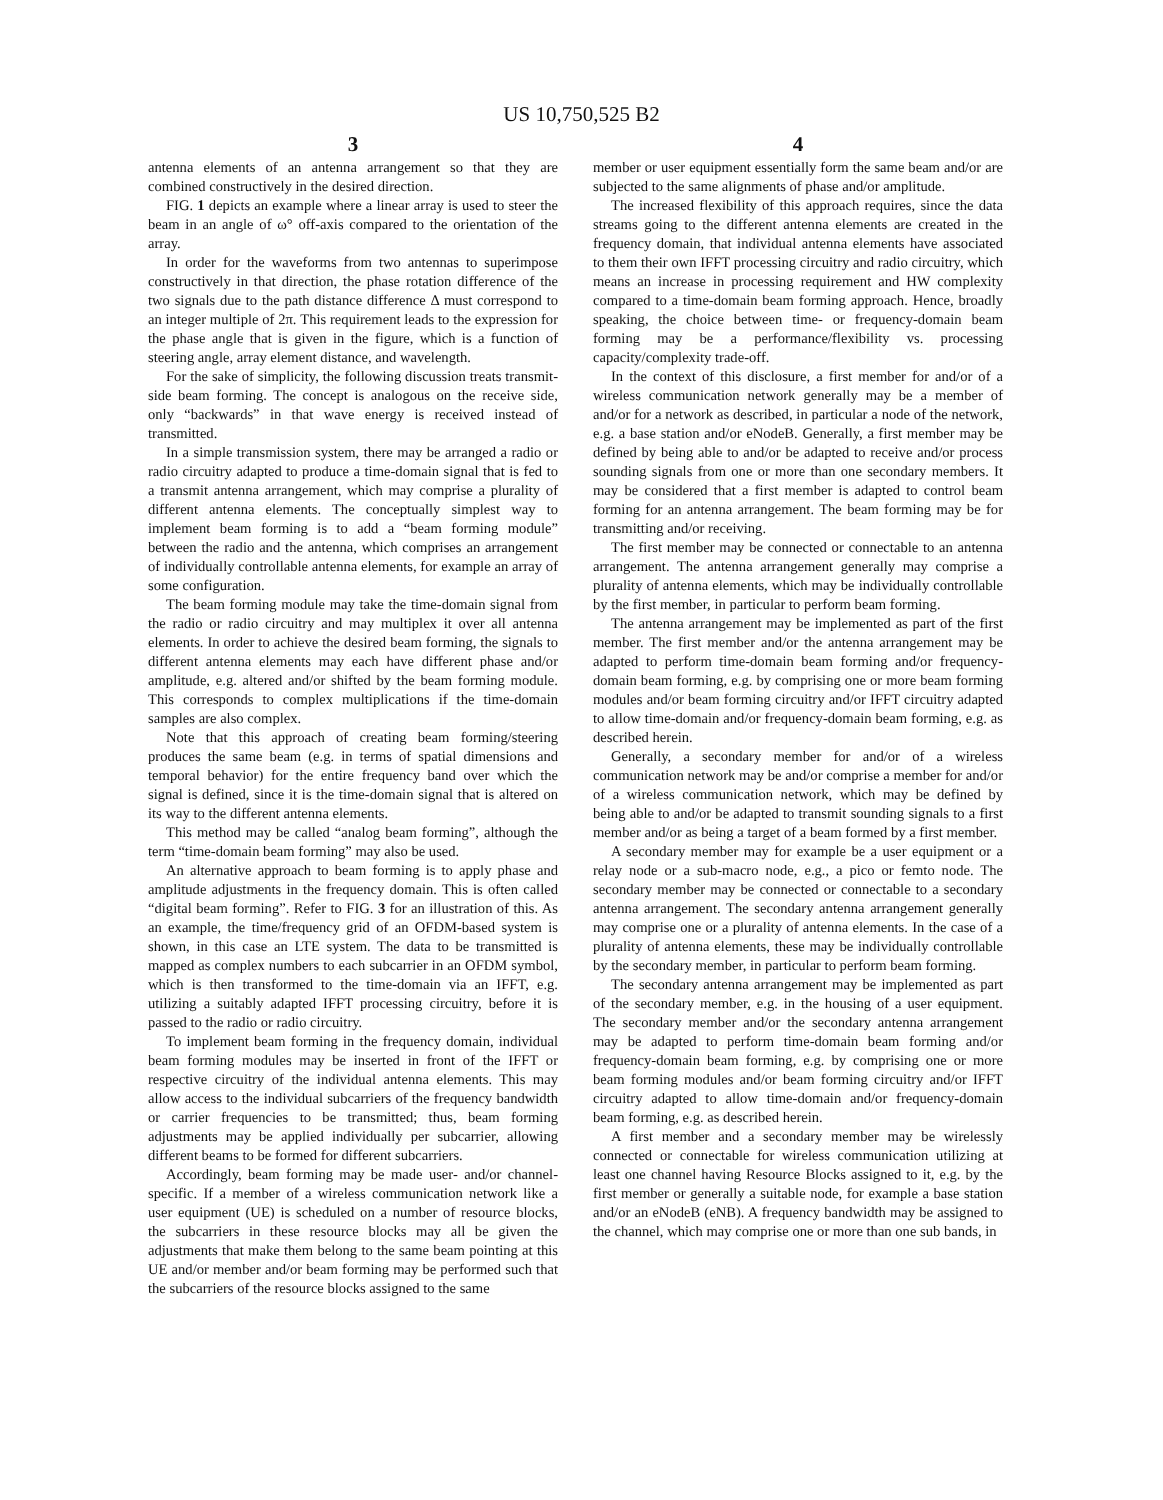US 10,750,525 B2
3
antenna elements of an antenna arrangement so that they are combined constructively in the desired direction.
FIG. 1 depicts an example where a linear array is used to steer the beam in an angle of ω° off-axis compared to the orientation of the array.
In order for the waveforms from two antennas to superimpose constructively in that direction, the phase rotation difference of the two signals due to the path distance difference Δ must correspond to an integer multiple of 2π. This requirement leads to the expression for the phase angle that is given in the figure, which is a function of steering angle, array element distance, and wavelength.
For the sake of simplicity, the following discussion treats transmit-side beam forming. The concept is analogous on the receive side, only “backwards” in that wave energy is received instead of transmitted.
In a simple transmission system, there may be arranged a radio or radio circuitry adapted to produce a time-domain signal that is fed to a transmit antenna arrangement, which may comprise a plurality of different antenna elements. The conceptually simplest way to implement beam forming is to add a “beam forming module” between the radio and the antenna, which comprises an arrangement of individually controllable antenna elements, for example an array of some configuration.
The beam forming module may take the time-domain signal from the radio or radio circuitry and may multiplex it over all antenna elements. In order to achieve the desired beam forming, the signals to different antenna elements may each have different phase and/or amplitude, e.g. altered and/or shifted by the beam forming module. This corresponds to complex multiplications if the time-domain samples are also complex.
Note that this approach of creating beam forming/steering produces the same beam (e.g. in terms of spatial dimensions and temporal behavior) for the entire frequency band over which the signal is defined, since it is the time-domain signal that is altered on its way to the different antenna elements.
This method may be called “analog beam forming”, although the term “time-domain beam forming” may also be used.
An alternative approach to beam forming is to apply phase and amplitude adjustments in the frequency domain. This is often called “digital beam forming”. Refer to FIG. 3 for an illustration of this. As an example, the time/frequency grid of an OFDM-based system is shown, in this case an LTE system. The data to be transmitted is mapped as complex numbers to each subcarrier in an OFDM symbol, which is then transformed to the time-domain via an IFFT, e.g. utilizing a suitably adapted IFFT processing circuitry, before it is passed to the radio or radio circuitry.
To implement beam forming in the frequency domain, individual beam forming modules may be inserted in front of the IFFT or respective circuitry of the individual antenna elements. This may allow access to the individual subcarriers of the frequency bandwidth or carrier frequencies to be transmitted; thus, beam forming adjustments may be applied individually per subcarrier, allowing different beams to be formed for different subcarriers.
Accordingly, beam forming may be made user- and/or channel-specific. If a member of a wireless communication network like a user equipment (UE) is scheduled on a number of resource blocks, the subcarriers in these resource blocks may all be given the adjustments that make them belong to the same beam pointing at this UE and/or member and/or beam forming may be performed such that the subcarriers of the resource blocks assigned to the same
4
member or user equipment essentially form the same beam and/or are subjected to the same alignments of phase and/or amplitude.
The increased flexibility of this approach requires, since the data streams going to the different antenna elements are created in the frequency domain, that individual antenna elements have associated to them their own IFFT processing circuitry and radio circuitry, which means an increase in processing requirement and HW complexity compared to a time-domain beam forming approach. Hence, broadly speaking, the choice between time- or frequency-domain beam forming may be a performance/flexibility vs. processing capacity/complexity trade-off.
In the context of this disclosure, a first member for and/or of a wireless communication network generally may be a member of and/or for a network as described, in particular a node of the network, e.g. a base station and/or eNodeB. Generally, a first member may be defined by being able to and/or be adapted to receive and/or process sounding signals from one or more than one secondary members. It may be considered that a first member is adapted to control beam forming for an antenna arrangement. The beam forming may be for transmitting and/or receiving.
The first member may be connected or connectable to an antenna arrangement. The antenna arrangement generally may comprise a plurality of antenna elements, which may be individually controllable by the first member, in particular to perform beam forming.
The antenna arrangement may be implemented as part of the first member. The first member and/or the antenna arrangement may be adapted to perform time-domain beam forming and/or frequency-domain beam forming, e.g. by comprising one or more beam forming modules and/or beam forming circuitry and/or IFFT circuitry adapted to allow time-domain and/or frequency-domain beam forming, e.g. as described herein.
Generally, a secondary member for and/or of a wireless communication network may be and/or comprise a member for and/or of a wireless communication network, which may be defined by being able to and/or be adapted to transmit sounding signals to a first member and/or as being a target of a beam formed by a first member.
A secondary member may for example be a user equipment or a relay node or a sub-macro node, e.g., a pico or femto node. The secondary member may be connected or connectable to a secondary antenna arrangement. The secondary antenna arrangement generally may comprise one or a plurality of antenna elements. In the case of a plurality of antenna elements, these may be individually controllable by the secondary member, in particular to perform beam forming.
The secondary antenna arrangement may be implemented as part of the secondary member, e.g. in the housing of a user equipment. The secondary member and/or the secondary antenna arrangement may be adapted to perform time-domain beam forming and/or frequency-domain beam forming, e.g. by comprising one or more beam forming modules and/or beam forming circuitry and/or IFFT circuitry adapted to allow time-domain and/or frequency-domain beam forming, e.g. as described herein.
A first member and a secondary member may be wirelessly connected or connectable for wireless communication utilizing at least one channel having Resource Blocks assigned to it, e.g. by the first member or generally a suitable node, for example a base station and/or an eNodeB (eNB). A frequency bandwidth may be assigned to the channel, which may comprise one or more than one sub bands, in